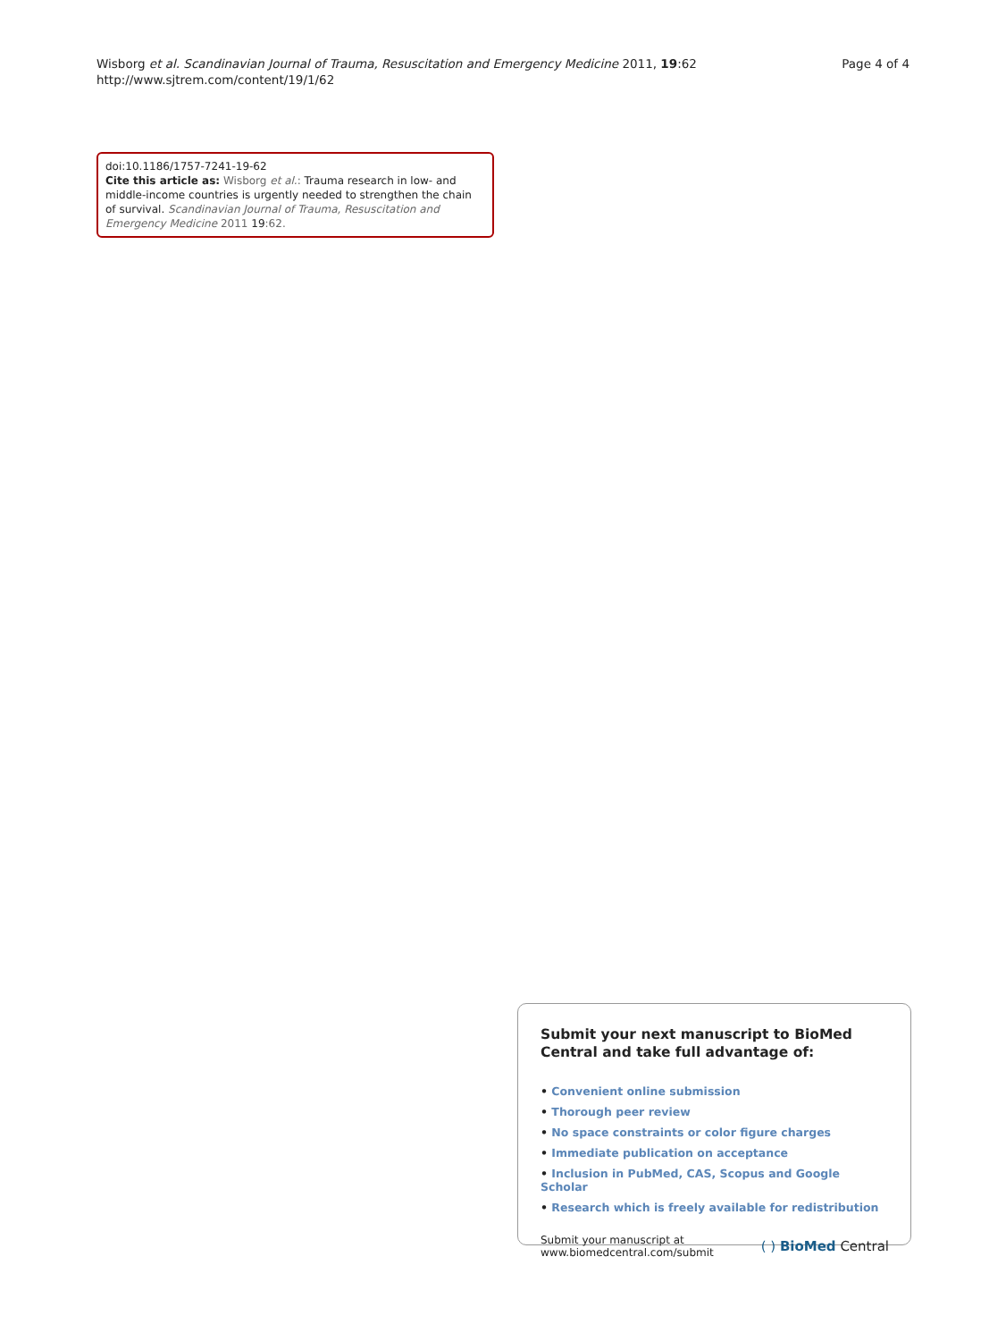Wisborg et al. Scandinavian Journal of Trauma, Resuscitation and Emergency Medicine 2011, 19:62
http://www.sjtrem.com/content/19/1/62
Page 4 of 4
doi:10.1186/1757-7241-19-62
Cite this article as: Wisborg et al.: Trauma research in low- and middle-income countries is urgently needed to strengthen the chain of survival. Scandinavian Journal of Trauma, Resuscitation and Emergency Medicine 2011 19:62.
Submit your next manuscript to BioMed Central and take full advantage of:
• Convenient online submission
• Thorough peer review
• No space constraints or color figure charges
• Immediate publication on acceptance
• Inclusion in PubMed, CAS, Scopus and Google Scholar
• Research which is freely available for redistribution
Submit your manuscript at
www.biomedcentral.com/submit
( ) BioMed Central